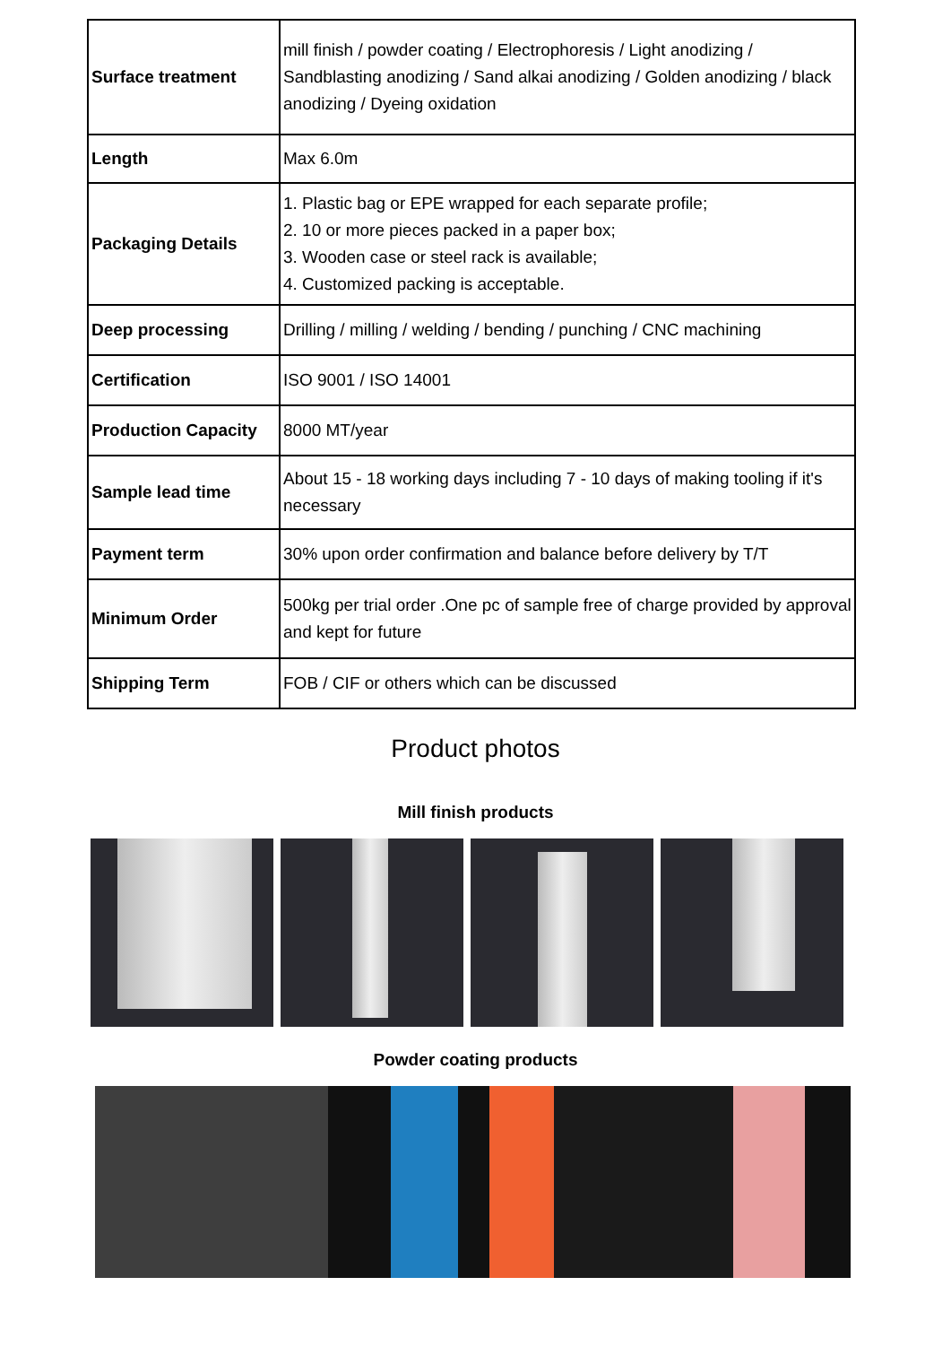| Surface treatment | mill finish / powder coating / Electrophoresis / Light anodizing / Sandblasting anodizing / Sand alkai anodizing / Golden anodizing / black anodizing / Dyeing oxidation |
| Length | Max 6.0m |
| Packaging Details | 1. Plastic bag or EPE wrapped for each separate profile; 2. 10 or more pieces packed in a paper box; 3. Wooden case or steel rack is available; 4. Customized packing is acceptable. |
| Deep processing | Drilling / milling / welding / bending / punching / CNC machining |
| Certification | ISO 9001 / ISO 14001 |
| Production Capacity | 8000 MT/year |
| Sample lead time | About 15 - 18 working days including 7 - 10 days of making tooling if it's necessary |
| Payment term | 30% upon order confirmation and balance before delivery by T/T |
| Minimum Order | 500kg per trial order .One pc of sample free of charge provided by approval and kept for future |
| Shipping Term | FOB / CIF or others which can be discussed |
Product photos
Mill finish products
Powder coating products